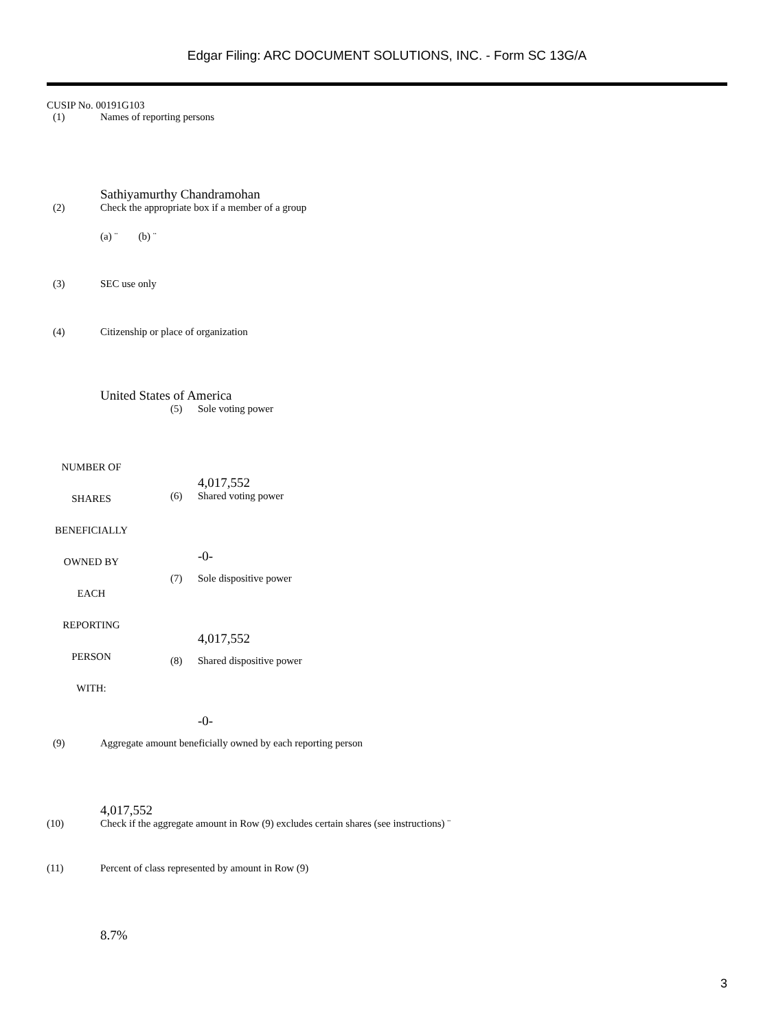Edgar Filing: ARC DOCUMENT SOLUTIONS, INC. - Form SC 13G/A
CUSIP No. 00191G103
| (1) | Names of reporting persons |
| | Sathiyamurthy Chandramohan |
| (2) | Check the appropriate box if a member of a group (a) ¨ (b) ¨ |
| (3) | SEC use only |
| (4) | Citizenship or place of organization |
| | United States of America |
| NUMBER OF SHARES BENEFICIALLY OWNED BY EACH REPORTING PERSON WITH: | (5) | Sole voting power 4,017,552 |
| | (6) | Shared voting power -0- |
| | (7) | Sole dispositive power 4,017,552 |
| | (8) | Shared dispositive power -0- |
| (9) | Aggregate amount beneficially owned by each reporting person |
| | 4,017,552 |
| (10) | Check if the aggregate amount in Row (9) excludes certain shares (see instructions) ¨ |
| (11) | Percent of class represented by amount in Row (9) |
| | 8.7% |
3